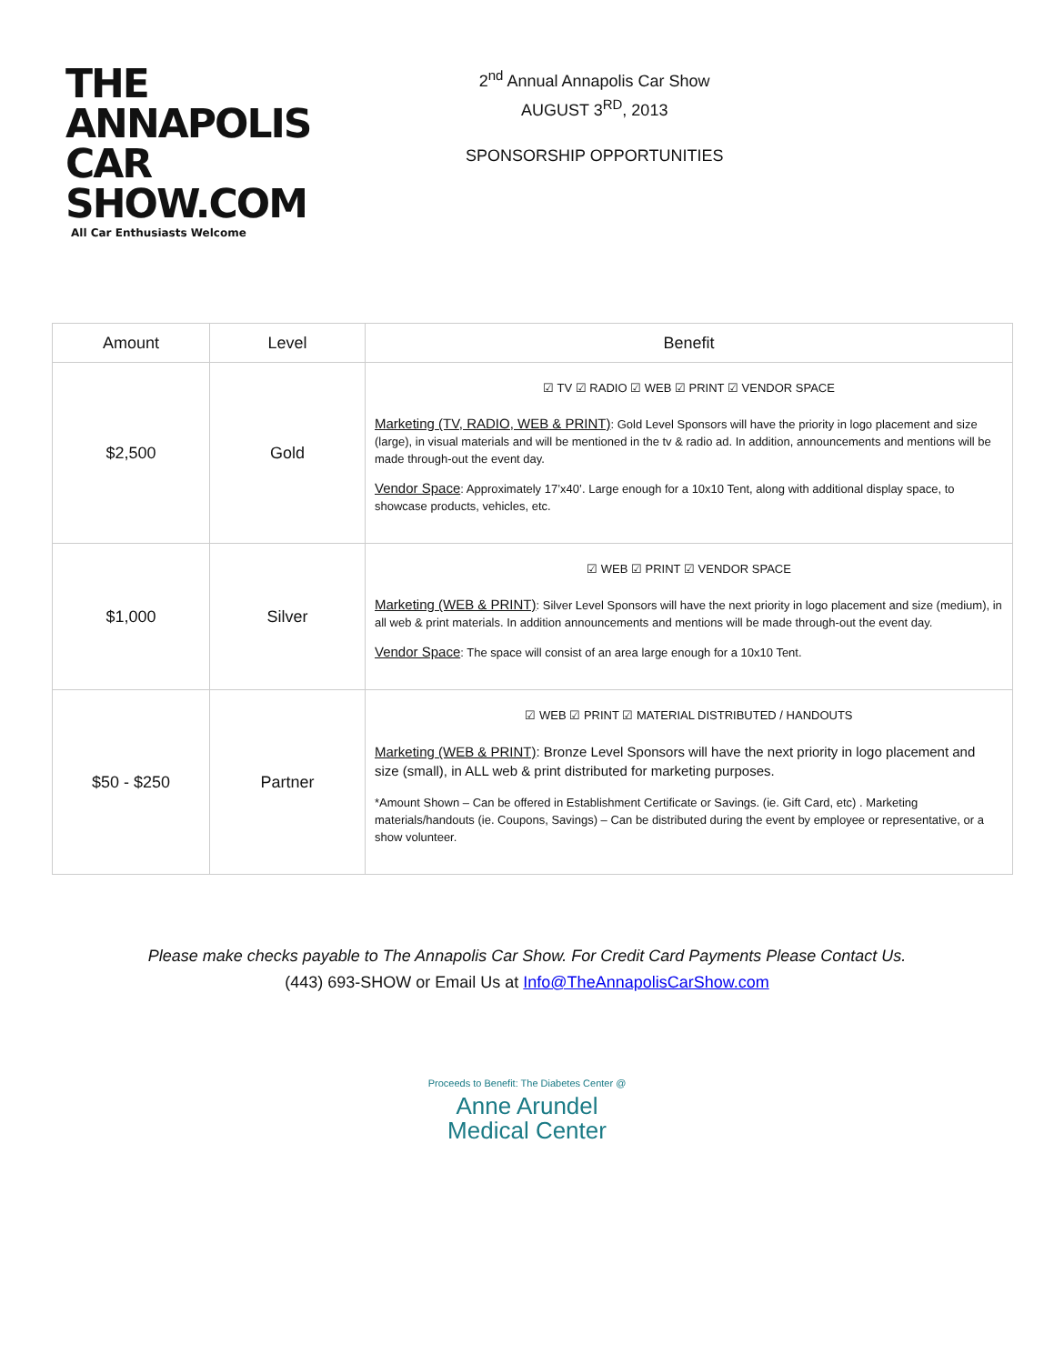THE ANNAPOLIS
CAR SHOW.COM
All Car Enthusiasts Welcome
2<sup>nd</sup> Annual Annapolis Car Show
AUGUST 3<sup>RD</sup>, 2013
SPONSORSHIP OPPORTUNITIES
| Amount | Level | Benefit |
| --- | --- | --- |
| $2,500 | Gold | ☑ TV ☑ RADIO ☑ WEB ☑ PRINT ☑ VENDOR SPACE Marketing (TV, RADIO, WEB & PRINT) : Gold Level Sponsors will have the priority in logo placement and size (large), in visual materials and will be mentioned in the tv & radio ad. In addition, announcements and mentions will be made through-out the event day. Vendor Space : Approximately 17’x40’. Large enough for a 10x10 Tent, along with additional display space, to showcase products, vehicles, etc. |
| $1,000 | Silver | ☑ WEB ☑ PRINT ☑ VENDOR SPACE Marketing (WEB & PRINT) : Silver Level Sponsors will have the next priority in logo placement and size (medium), in all web & print materials. In addition announcements and mentions will be made through-out the event day. Vendor Space : The space will consist of an area large enough for a 10x10 Tent. |
| $50 - $250 | Partner | ☑ WEB ☑ PRINT ☑ MATERIAL DISTRIBUTED / HANDOUTS Marketing (WEB & PRINT) : Bronze Level Sponsors will have the next priority in logo placement and size (small), in ALL web & print distributed for marketing purposes. *Amount Shown – Can be offered in Establishment Certificate or Savings. (ie. Gift Card, etc) . Marketing materials/handouts (ie. Coupons, Savings) – Can be distributed during the event by employee or representative, or a show volunteer. |
Please make checks payable to The Annapolis Car Show. For Credit Card Payments Please Contact Us.
(443) 693-SHOW or Email Us at Info@TheAnnapolisCarShow.com
Proceeds to Benefit: The Diabetes Center @
Anne Arundel
Medical Center